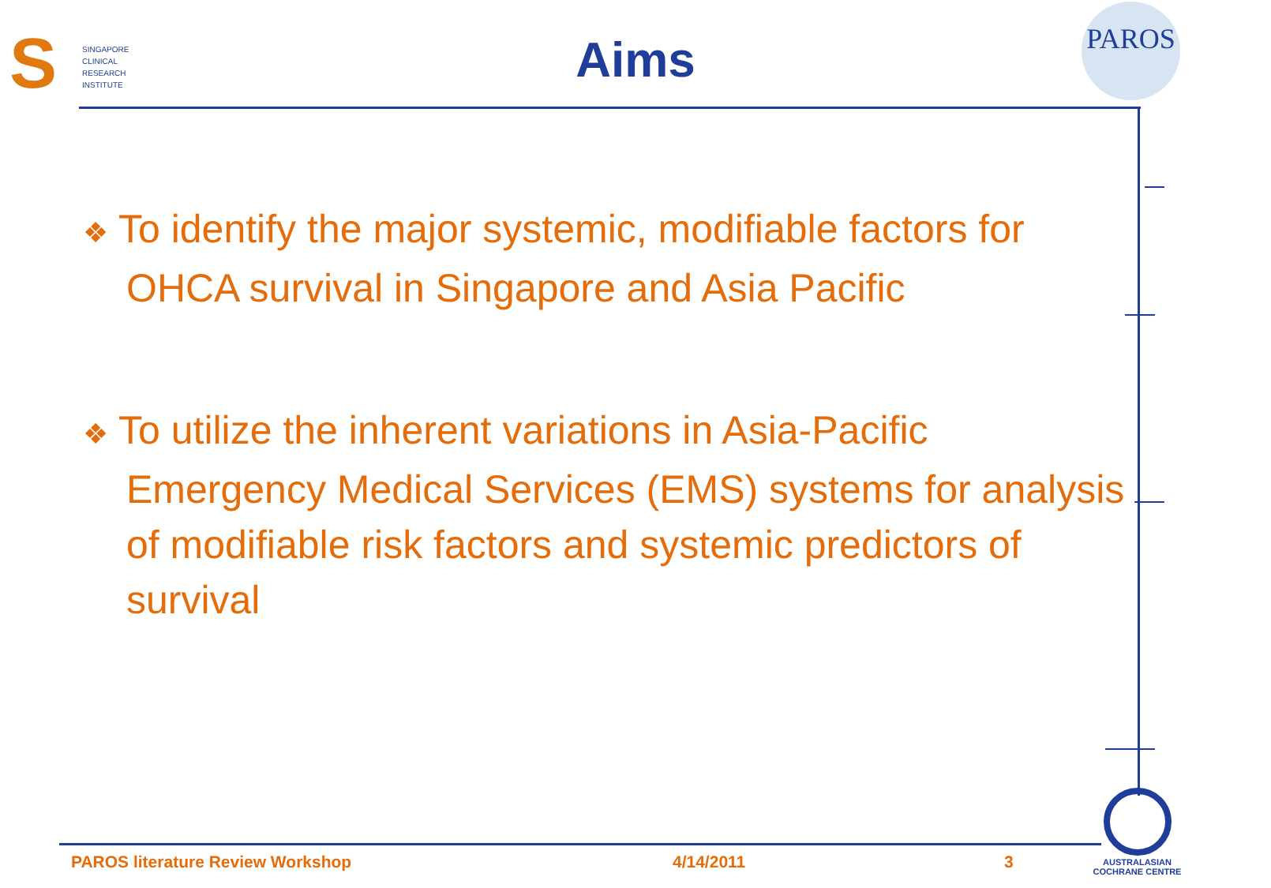S
SINGAPORE
CLINICAL
RESEARCH
INSTITUTE
Aims
PAROS
❖ To identify the major systemic, modifiable factors for OHCA survival in Singapore and Asia Pacific
❖ To utilize the inherent variations in Asia-Pacific Emergency Medical Services (EMS) systems for analysis of modifiable risk factors and systemic predictors of survival
PAROS literature Review Workshop
4/14/2011 3
AUSTRALASIAN
COCHRANE CENTRE